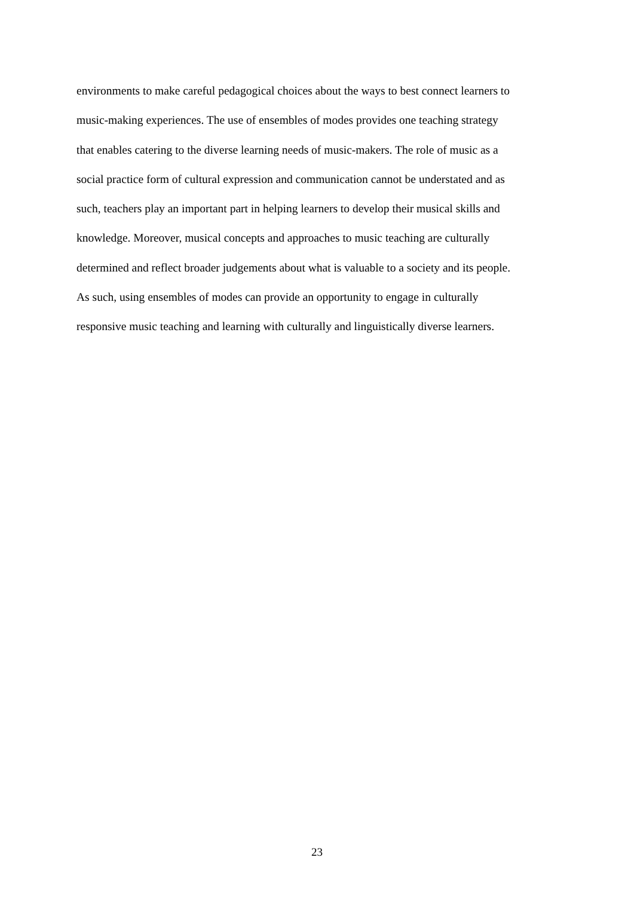environments to make careful pedagogical choices about the ways to best connect learners to
music-making experiences. The use of ensembles of modes provides one teaching strategy
that enables catering to the diverse learning needs of music-makers. The role of music as a
social practice form of cultural expression and communication cannot be understated and as
such, teachers play an important part in helping learners to develop their musical skills and
knowledge. Moreover, musical concepts and approaches to music teaching are culturally
determined and reflect broader judgements about what is valuable to a society and its people.
As such, using ensembles of modes can provide an opportunity to engage in culturally
responsive music teaching and learning with culturally and linguistically diverse learners.
23